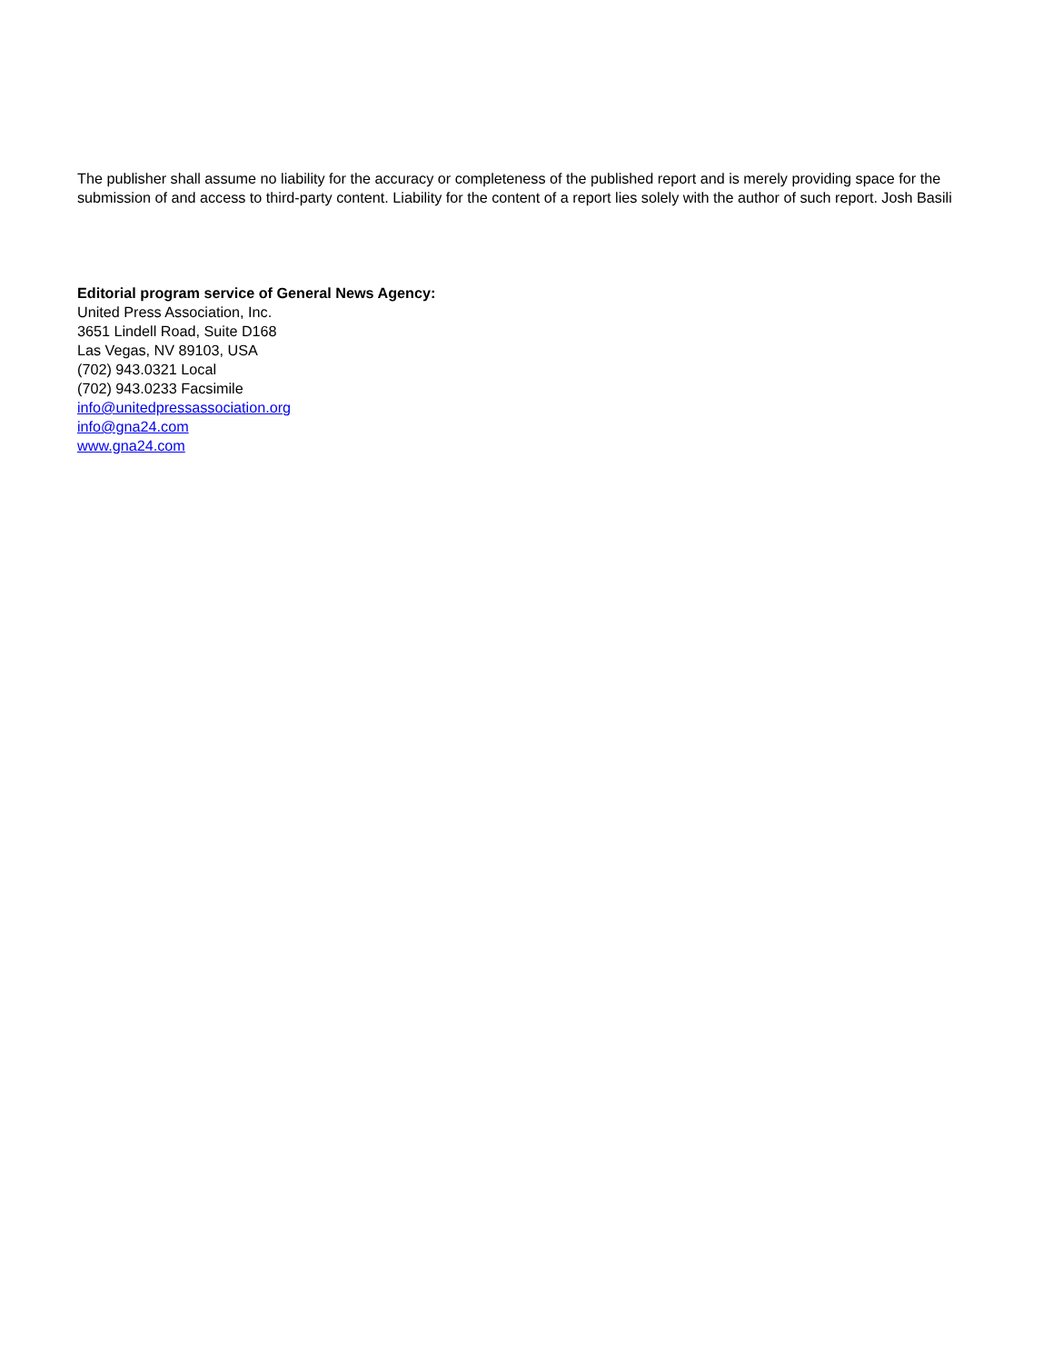The publisher shall assume no liability for the accuracy or completeness of the published report and is merely providing space for the submission of and access to third-party content. Liability for the content of a report lies solely with the author of such report. Josh Basili
Editorial program service of General News Agency:
United Press Association, Inc.
3651 Lindell Road, Suite D168
Las Vegas, NV 89103, USA
(702) 943.0321 Local
(702) 943.0233 Facsimile
info@unitedpressassociation.org
info@gna24.com
www.gna24.com